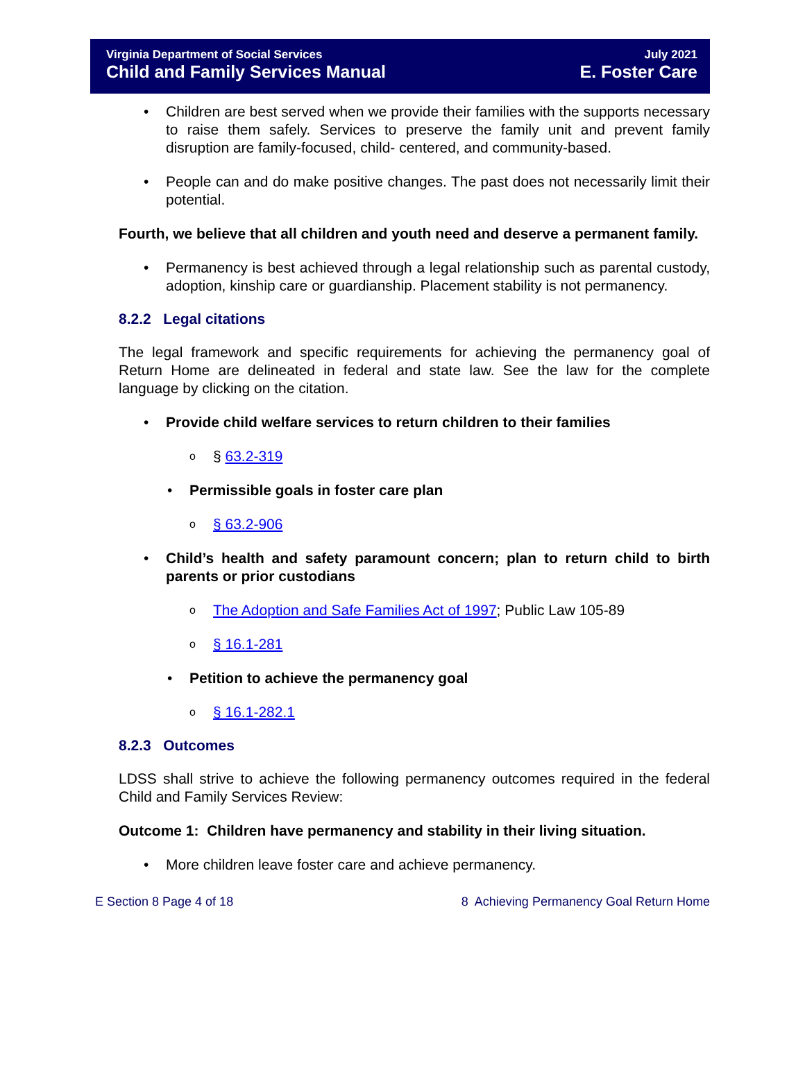Virginia Department of Social Services
Child and Family Services Manual
July 2021
E. Foster Care
• Children are best served when we provide their families with the supports necessary to raise them safely. Services to preserve the family unit and prevent family disruption are family-focused, child- centered, and community-based.
• People can and do make positive changes. The past does not necessarily limit their potential.
Fourth, we believe that all children and youth need and deserve a permanent family.
• Permanency is best achieved through a legal relationship such as parental custody, adoption, kinship care or guardianship. Placement stability is not permanency.
8.2.2 Legal citations
The legal framework and specific requirements for achieving the permanency goal of Return Home are delineated in federal and state law. See the law for the complete language by clicking on the citation.
• Provide child welfare services to return children to their families
o § 63.2-319
• Permissible goals in foster care plan
o § 63.2-906
• Child’s health and safety paramount concern; plan to return child to birth parents or prior custodians
o The Adoption and Safe Families Act of 1997; Public Law 105-89
o § 16.1-281
• Petition to achieve the permanency goal
o § 16.1-282.1
8.2.3 Outcomes
LDSS shall strive to achieve the following permanency outcomes required in the federal Child and Family Services Review:
Outcome 1: Children have permanency and stability in their living situation.
• More children leave foster care and achieve permanency.
E Section 8 Page 4 of 18 8 Achieving Permanency Goal Return Home